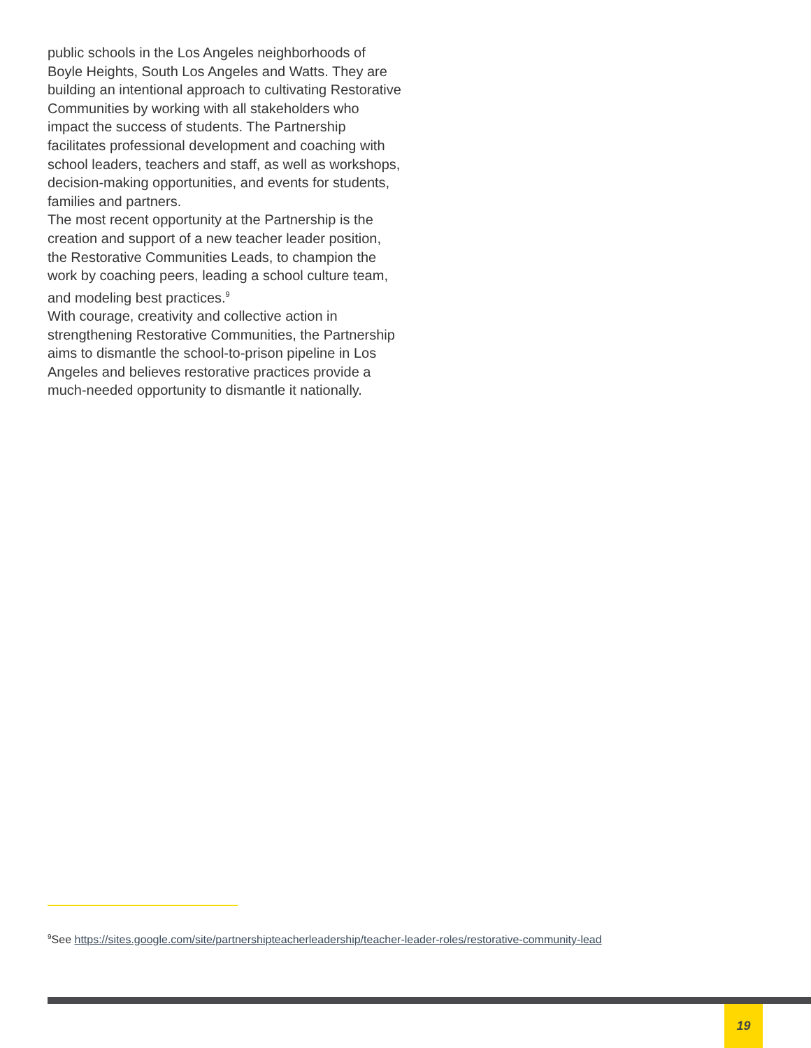public schools in the Los Angeles neighborhoods of Boyle Heights, South Los Angeles and Watts. They are building an intentional approach to cultivating Restorative Communities by working with all stakeholders who impact the success of students. The Partnership facilitates professional development and coaching with school leaders, teachers and staff, as well as workshops, decision-making opportunities, and events for students, families and partners.
The most recent opportunity at the Partnership is the creation and support of a new teacher leader position, the Restorative Communities Leads, to champion the work by coaching peers, leading a school culture team, and modeling best practices.<sup>9</sup>
With courage, creativity and collective action in strengthening Restorative Communities, the Partnership aims to dismantle the school-to-prison pipeline in Los Angeles and believes restorative practices provide a much-needed opportunity to dismantle it nationally.
<sup>9</sup> See https://sites.google.com/site/partnershipteacherleadership/teacher-leader-roles/restorative-community-lead
19